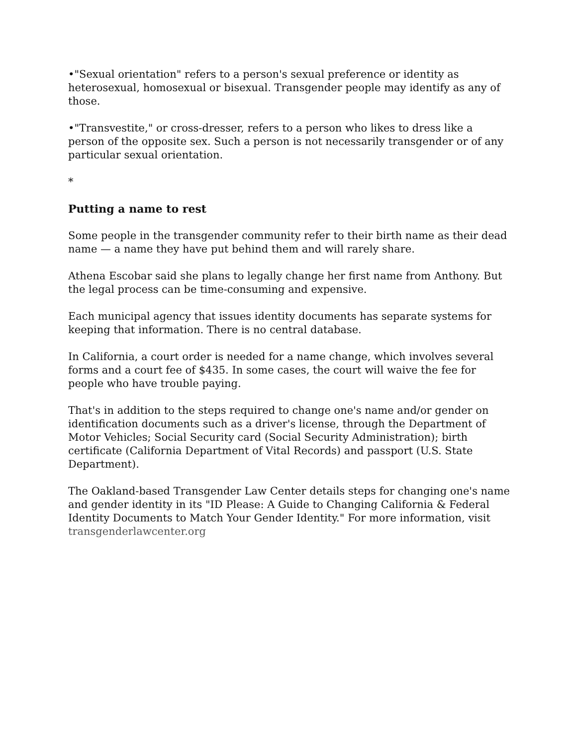•"Sexual orientation" refers to a person's sexual preference or identity as heterosexual, homosexual or bisexual. Transgender people may identify as any of those.
•"Transvestite," or cross-dresser, refers to a person who likes to dress like a person of the opposite sex. Such a person is not necessarily transgender or of any particular sexual orientation.
*
Putting a name to rest
Some people in the transgender community refer to their birth name as their dead name — a name they have put behind them and will rarely share.
Athena Escobar said she plans to legally change her first name from Anthony. But the legal process can be time-consuming and expensive.
Each municipal agency that issues identity documents has separate systems for keeping that information. There is no central database.
In California, a court order is needed for a name change, which involves several forms and a court fee of $435. In some cases, the court will waive the fee for people who have trouble paying.
That's in addition to the steps required to change one's name and/or gender on identification documents such as a driver's license, through the Department of Motor Vehicles; Social Security card (Social Security Administration); birth certificate (California Department of Vital Records) and passport (U.S. State Department).
The Oakland-based Transgender Law Center details steps for changing one's name and gender identity in its "ID Please: A Guide to Changing California & Federal Identity Documents to Match Your Gender Identity." For more information, visit transgenderlawcenter.org